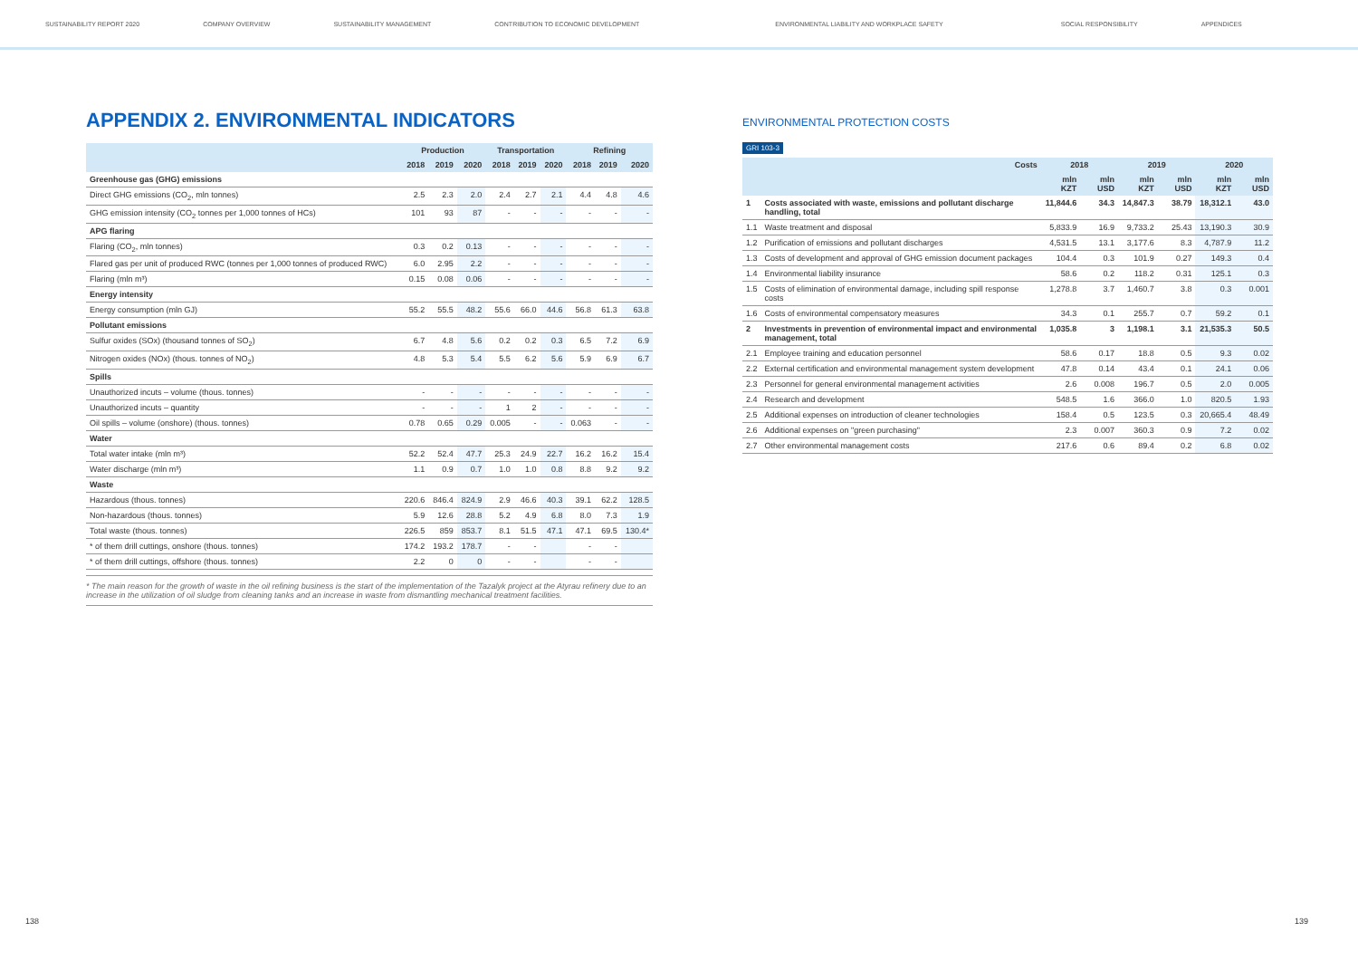SUSTAINABILITY REPORT 2020 COMPANY OVERVIEW SUSTAINABILITY MANAGEMENT CONTRIBUTION TO ECONOMIC DEVELOPMENT ENVIRONMENTAL LIABILITY AND WORKPLACE SAFETY SOCIAL RESPONSIBILITY APPENDICES
APPENDIX 2. ENVIRONMENTAL INDICATORS
| | Production | | | Transportation | | | Refining | | |
| --- | --- | --- | --- | --- | --- | --- | --- | --- | --- |
| | 2018 | 2019 | 2020 | 2018 | 2019 | 2020 | 2018 | 2019 | 2020 |
| Greenhouse gas (GHG) emissions | | | | | | | | | |
| Direct GHG emissions (CO<sub>2</sub>, mln tonnes) | 2.5 | 2.3 | 2.0 | 2.4 | 2.7 | 2.1 | 4.4 | 4.8 | 4.6 |
| GHG emission intensity (CO<sub>2</sub> tonnes per 1,000 tonnes of HCs) | 101 | 93 | 87 | - | - | - | - | - | - |
| APG flaring | | | | | | | | | |
| Flaring (CO<sub>2</sub>, mln tonnes) | 0.3 | 0.2 | 0.13 | - | - | - | - | - | - |
| Flared gas per unit of produced RWC (tonnes per 1,000 tonnes of produced RWC) | 6.0 | 2.95 | 2.2 | - | - | - | - | - | - |
| Flaring (mln m³) | 0.15 | 0.08 | 0.06 | - | - | - | - | - | - |
| Energy intensity | | | | | | | | | |
| Energy consumption (mln GJ) | 55.2 | 55.5 | 48.2 | 55.6 | 66.0 | 44.6 | 56.8 | 61.3 | 63.8 |
| Pollutant emissions | | | | | | | | | |
| Sulfur oxides (SOx) (thousand tonnes of SO<sub>2</sub>) | 6.7 | 4.8 | 5.6 | 0.2 | 0.2 | 0.3 | 6.5 | 7.2 | 6.9 |
| Nitrogen oxides (NOx) (thous. tonnes of NO<sub>2</sub>) | 4.8 | 5.3 | 5.4 | 5.5 | 6.2 | 5.6 | 5.9 | 6.9 | 6.7 |
| Spills | | | | | | | | | |
| Unauthorized incuts – volume (thous. tonnes) | - | - | - | - | - | - | - | - | - |
| Unauthorized incuts – quantity | - | - | - | 1 | 2 | - | - | - | - |
| Oil spills – volume (onshore) (thous. tonnes) | 0.78 | 0.65 | 0.29 | 0.005 | - | - | 0.063 | - | - |
| Water | | | | | | | | | |
| Total water intake (mln m³) | 52.2 | 52.4 | 47.7 | 25.3 | 24.9 | 22.7 | 16.2 | 16.2 | 15.4 |
| Water discharge (mln m³) | 1.1 | 0.9 | 0.7 | 1.0 | 1.0 | 0.8 | 8.8 | 9.2 | 9.2 |
| Waste | | | | | | | | | |
| Hazardous (thous. tonnes) | 220.6 | 846.4 | 824.9 | 2.9 | 46.6 | 40.3 | 39.1 | 62.2 | 128.5 |
| Non-hazardous (thous. tonnes) | 5.9 | 12.6 | 28.8 | 5.2 | 4.9 | 6.8 | 8.0 | 7.3 | 1.9 |
| Total waste (thous. tonnes) | 226.5 | 859 | 853.7 | 8.1 | 51.5 | 47.1 | 47.1 | 69.5 | 130.4* |
| * of them drill cuttings, onshore (thous. tonnes) | 174.2 | 193.2 | 178.7 | - | - | | - | - | |
| * of them drill cuttings, offshore (thous. tonnes) | 2.2 | 0 | 0 | - | - | | - | - | |
* The main reason for the growth of waste in the oil refining business is the start of the implementation of the Tazalyk project at the Atyrau refinery due to an increase in the utilization of oil sludge from cleaning tanks and an increase in waste from dismantling mechanical treatment facilities.
ENVIRONMENTAL PROTECTION COSTS
GRI 103-3
| | Costs | 2018 | | 2019 | | 2020 | |
| --- | --- | --- | --- | --- | --- | --- | --- |
| | | mln KZT | mln USD | mln KZT | mln USD | mln KZT | mln USD |
| 1 | Costs associated with waste, emissions and pollutant discharge handling, total | 11,844.6 | 34.3 | 14,847.3 | 38.79 | 18,312.1 | 43.0 |
| 1.1 | Waste treatment and disposal | 5,833.9 | 16.9 | 9,733.2 | 25.43 | 13,190.3 | 30.9 |
| 1.2 | Purification of emissions and pollutant discharges | 4,531.5 | 13.1 | 3,177.6 | 8.3 | 4,787.9 | 11.2 |
| 1.3 | Costs of development and approval of GHG emission document packages | 104.4 | 0.3 | 101.9 | 0.27 | 149.3 | 0.4 |
| 1.4 | Environmental liability insurance | 58.6 | 0.2 | 118.2 | 0.31 | 125.1 | 0.3 |
| 1.5 | Costs of elimination of environmental damage, including spill response costs | 1,278.8 | 3.7 | 1,460.7 | 3.8 | 0.3 | 0.001 |
| 1.6 | Costs of environmental compensatory measures | 34.3 | 0.1 | 255.7 | 0.7 | 59.2 | 0.1 |
| 2 | Investments in prevention of environmental impact and environmental management, total | 1,035.8 | 3 | 1,198.1 | 3.1 | 21,535.3 | 50.5 |
| 2.1 | Employee training and education personnel | 58.6 | 0.17 | 18.8 | 0.5 | 9.3 | 0.02 |
| 2.2 | External certification and environmental management system development | 47.8 | 0.14 | 43.4 | 0.1 | 24.1 | 0.06 |
| 2.3 | Personnel for general environmental management activities | 2.6 | 0.008 | 196.7 | 0.5 | 2.0 | 0.005 |
| 2.4 | Research and development | 548.5 | 1.6 | 366.0 | 1.0 | 820.5 | 1.93 |
| 2.5 | Additional expenses on introduction of cleaner technologies | 158.4 | 0.5 | 123.5 | 0.3 | 20,665.4 | 48.49 |
| 2.6 | Additional expenses on "green purchasing" | 2.3 | 0.007 | 360.3 | 0.9 | 7.2 | 0.02 |
| 2.7 | Other environmental management costs | 217.6 | 0.6 | 89.4 | 0.2 | 6.8 | 0.02 |
138 139